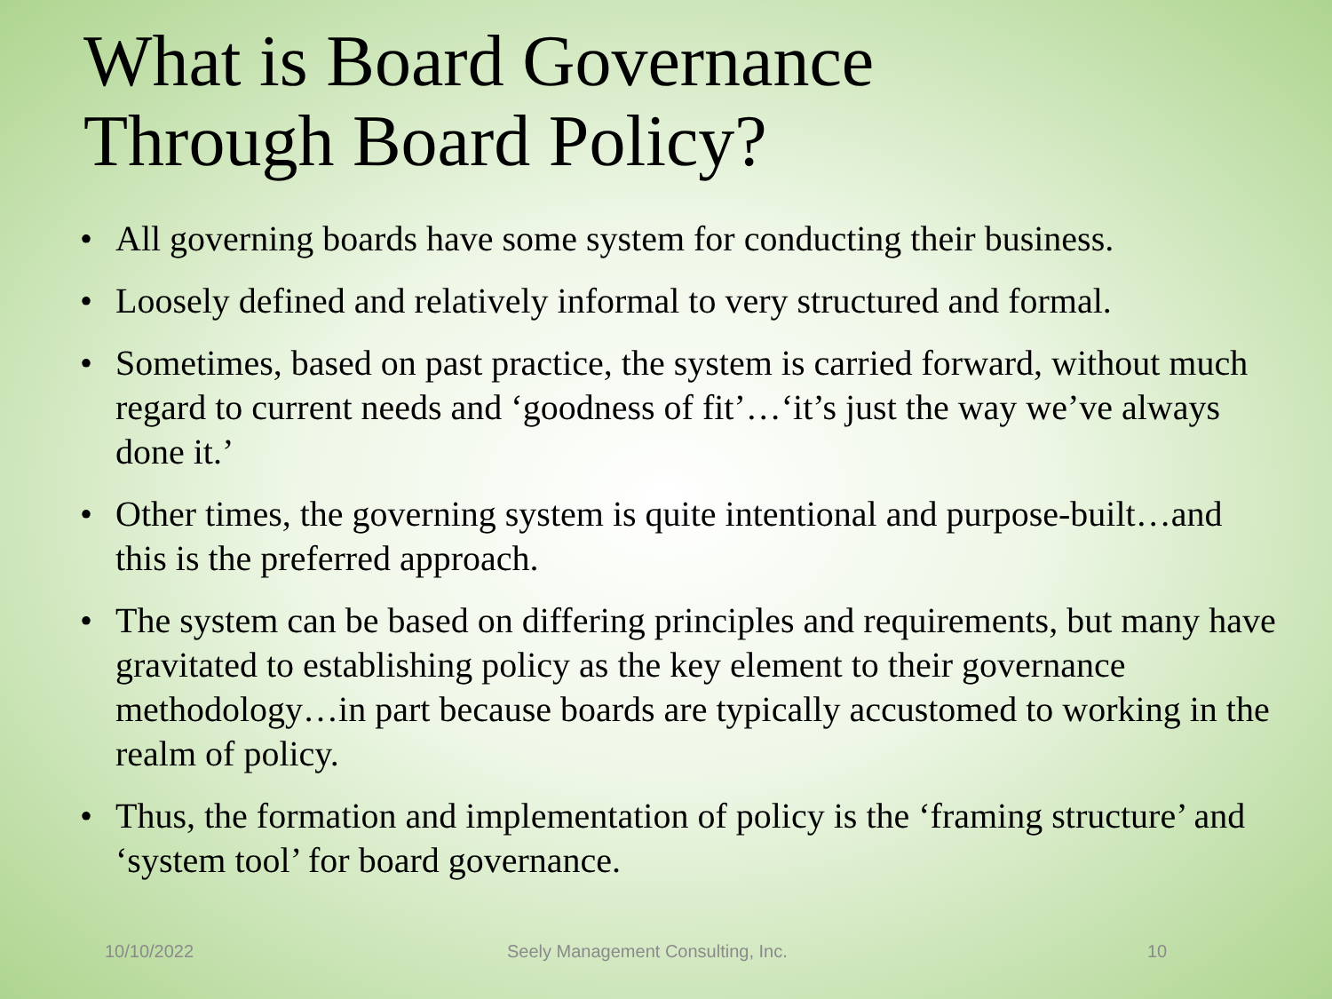What is Board Governance
Through Board Policy?
• All governing boards have some system for conducting their business.
• Loosely defined and relatively informal to very structured and formal.
• Sometimes, based on past practice, the system is carried forward, without much regard to current needs and ‘goodness of fit’…‘it’s just the way we’ve always done it.’
• Other times, the governing system is quite intentional and purpose-built…and this is the preferred approach.
• The system can be based on differing principles and requirements, but many have gravitated to establishing policy as the key element to their governance methodology…in part because boards are typically accustomed to working in the realm of policy.
• Thus, the formation and implementation of policy is the ‘framing structure’ and ‘system tool’ for board governance.
10/10/2022 Seely Management Consulting, Inc. 10